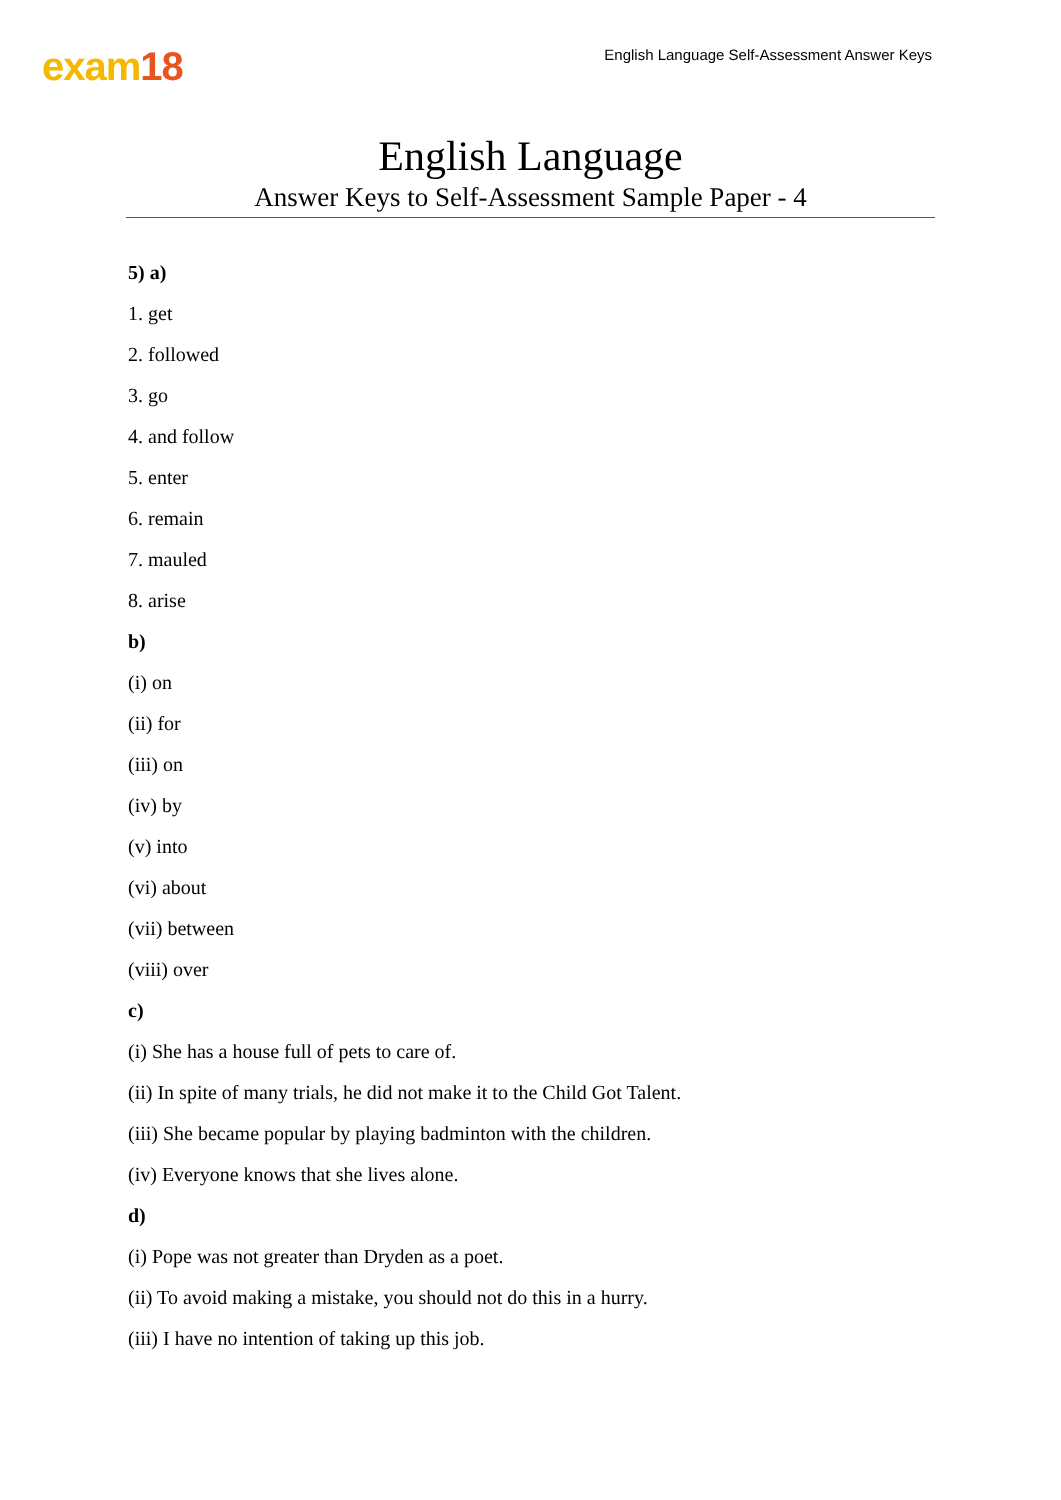exam18
English Language Self-Assessment Answer Keys
English Language
Answer Keys to Self-Assessment Sample Paper - 4
5) a)
1. get
2. followed
3. go
4. and follow
5. enter
6. remain
7. mauled
8. arise
b)
(i) on
(ii) for
(iii) on
(iv) by
(v) into
(vi) about
(vii) between
(viii) over
c)
(i) She has a house full of pets to care of.
(ii) In spite of many trials, he did not make it to the Child Got Talent.
(iii) She became popular by playing badminton with the children.
(iv) Everyone knows that she lives alone.
d)
(i) Pope was not greater than Dryden as a poet.
(ii) To avoid making a mistake, you should not do this in a hurry.
(iii) I have no intention of taking up this job.